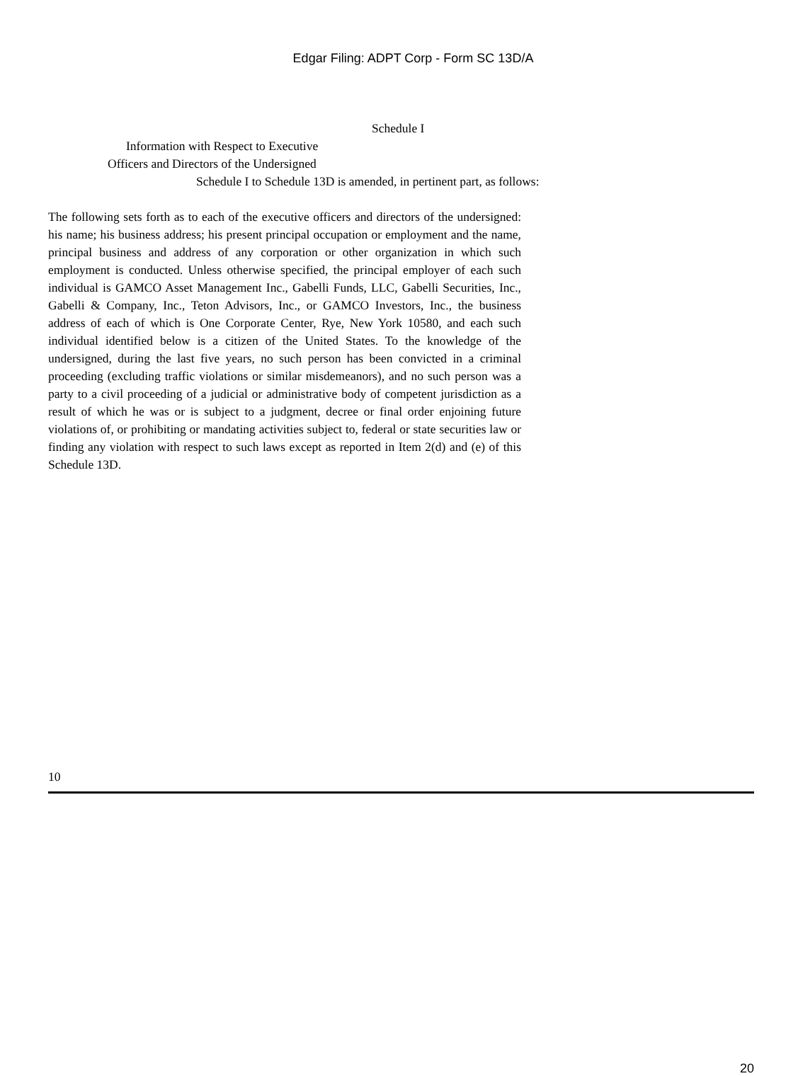Edgar Filing: ADPT Corp - Form SC 13D/A
Schedule I
Information with Respect to Executive
Officers and Directors of the Undersigned
Schedule I to Schedule 13D is amended, in pertinent part, as follows:
The following sets forth as to each of the executive officers and directors of the undersigned: his name; his business address; his present principal occupation or employment and the name, principal business and address of any corporation or other organization in which such employment is conducted. Unless otherwise specified, the principal employer of each such individual is GAMCO Asset Management Inc., Gabelli Funds, LLC, Gabelli Securities, Inc., Gabelli & Company, Inc., Teton Advisors, Inc., or GAMCO Investors, Inc., the business address of each of which is One Corporate Center, Rye, New York 10580, and each such individual identified below is a citizen of the United States. To the knowledge of the undersigned, during the last five years, no such person has been convicted in a criminal proceeding (excluding traffic violations or similar misdemeanors), and no such person was a party to a civil proceeding of a judicial or administrative body of competent jurisdiction as a result of which he was or is subject to a judgment, decree or final order enjoining future violations of, or prohibiting or mandating activities subject to, federal or state securities law or finding any violation with respect to such laws except as reported in Item 2(d) and (e) of this Schedule 13D.
10
20